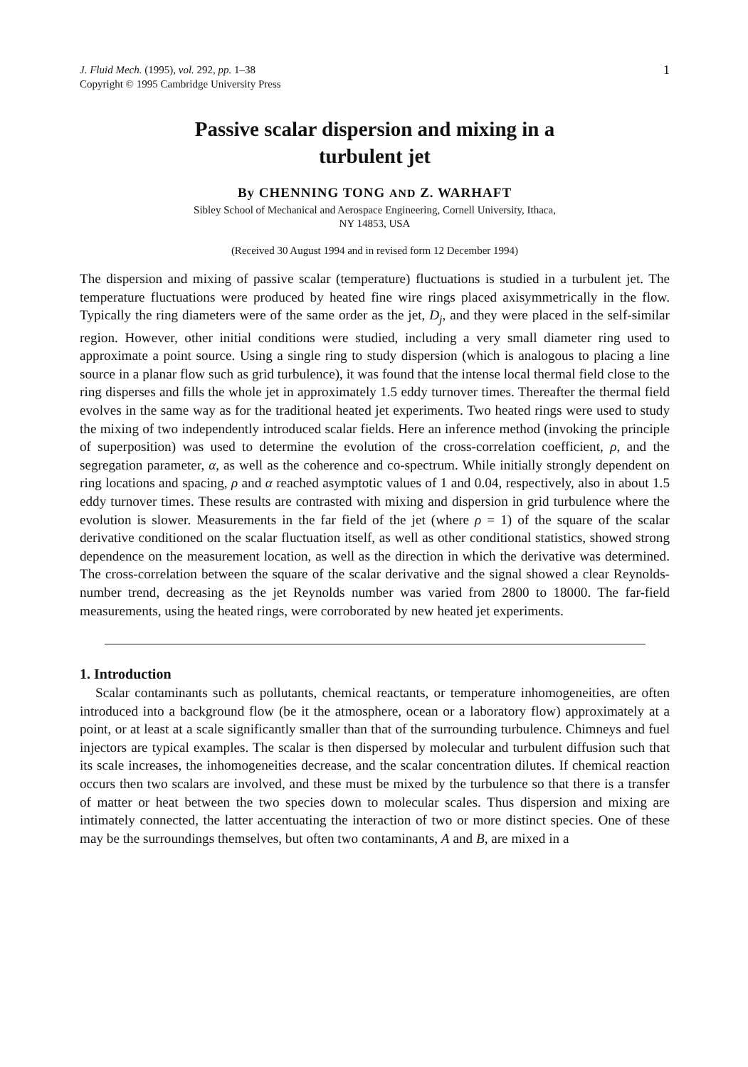J. Fluid Mech. (1995), vol. 292, pp. 1–38
Copyright © 1995 Cambridge University Press
1
Passive scalar dispersion and mixing in a
turbulent jet
By CHENNING TONG AND Z. WARHAFT
Sibley School of Mechanical and Aerospace Engineering, Cornell University, Ithaca,
NY 14853, USA
(Received 30 August 1994 and in revised form 12 December 1994)
The dispersion and mixing of passive scalar (temperature) fluctuations is studied in a turbulent jet. The temperature fluctuations were produced by heated fine wire rings placed axisymmetrically in the flow. Typically the ring diameters were of the same order as the jet, D<sub>j</sub>, and they were placed in the self-similar region. However, other initial conditions were studied, including a very small diameter ring used to approximate a point source. Using a single ring to study dispersion (which is analogous to placing a line source in a planar flow such as grid turbulence), it was found that the intense local thermal field close to the ring disperses and fills the whole jet in approximately 1.5 eddy turnover times. Thereafter the thermal field evolves in the same way as for the traditional heated jet experiments. Two heated rings were used to study the mixing of two independently introduced scalar fields. Here an inference method (invoking the principle of superposition) was used to determine the evolution of the cross-correlation coefficient, ρ, and the segregation parameter, α, as well as the coherence and co-spectrum. While initially strongly dependent on ring locations and spacing, ρ and α reached asymptotic values of 1 and 0.04, respectively, also in about 1.5 eddy turnover times. These results are contrasted with mixing and dispersion in grid turbulence where the evolution is slower. Measurements in the far field of the jet (where ρ = 1) of the square of the scalar derivative conditioned on the scalar fluctuation itself, as well as other conditional statistics, showed strong dependence on the measurement location, as well as the direction in which the derivative was determined. The cross-correlation between the square of the scalar derivative and the signal showed a clear Reynolds-number trend, decreasing as the jet Reynolds number was varied from 2800 to 18000. The far-field measurements, using the heated rings, were corroborated by new heated jet experiments.
1. Introduction
Scalar contaminants such as pollutants, chemical reactants, or temperature inhomogeneities, are often introduced into a background flow (be it the atmosphere, ocean or a laboratory flow) approximately at a point, or at least at a scale significantly smaller than that of the surrounding turbulence. Chimneys and fuel injectors are typical examples. The scalar is then dispersed by molecular and turbulent diffusion such that its scale increases, the inhomogeneities decrease, and the scalar concentration dilutes. If chemical reaction occurs then two scalars are involved, and these must be mixed by the turbulence so that there is a transfer of matter or heat between the two species down to molecular scales. Thus dispersion and mixing are intimately connected, the latter accentuating the interaction of two or more distinct species. One of these may be the surroundings themselves, but often two contaminants, A and B, are mixed in a